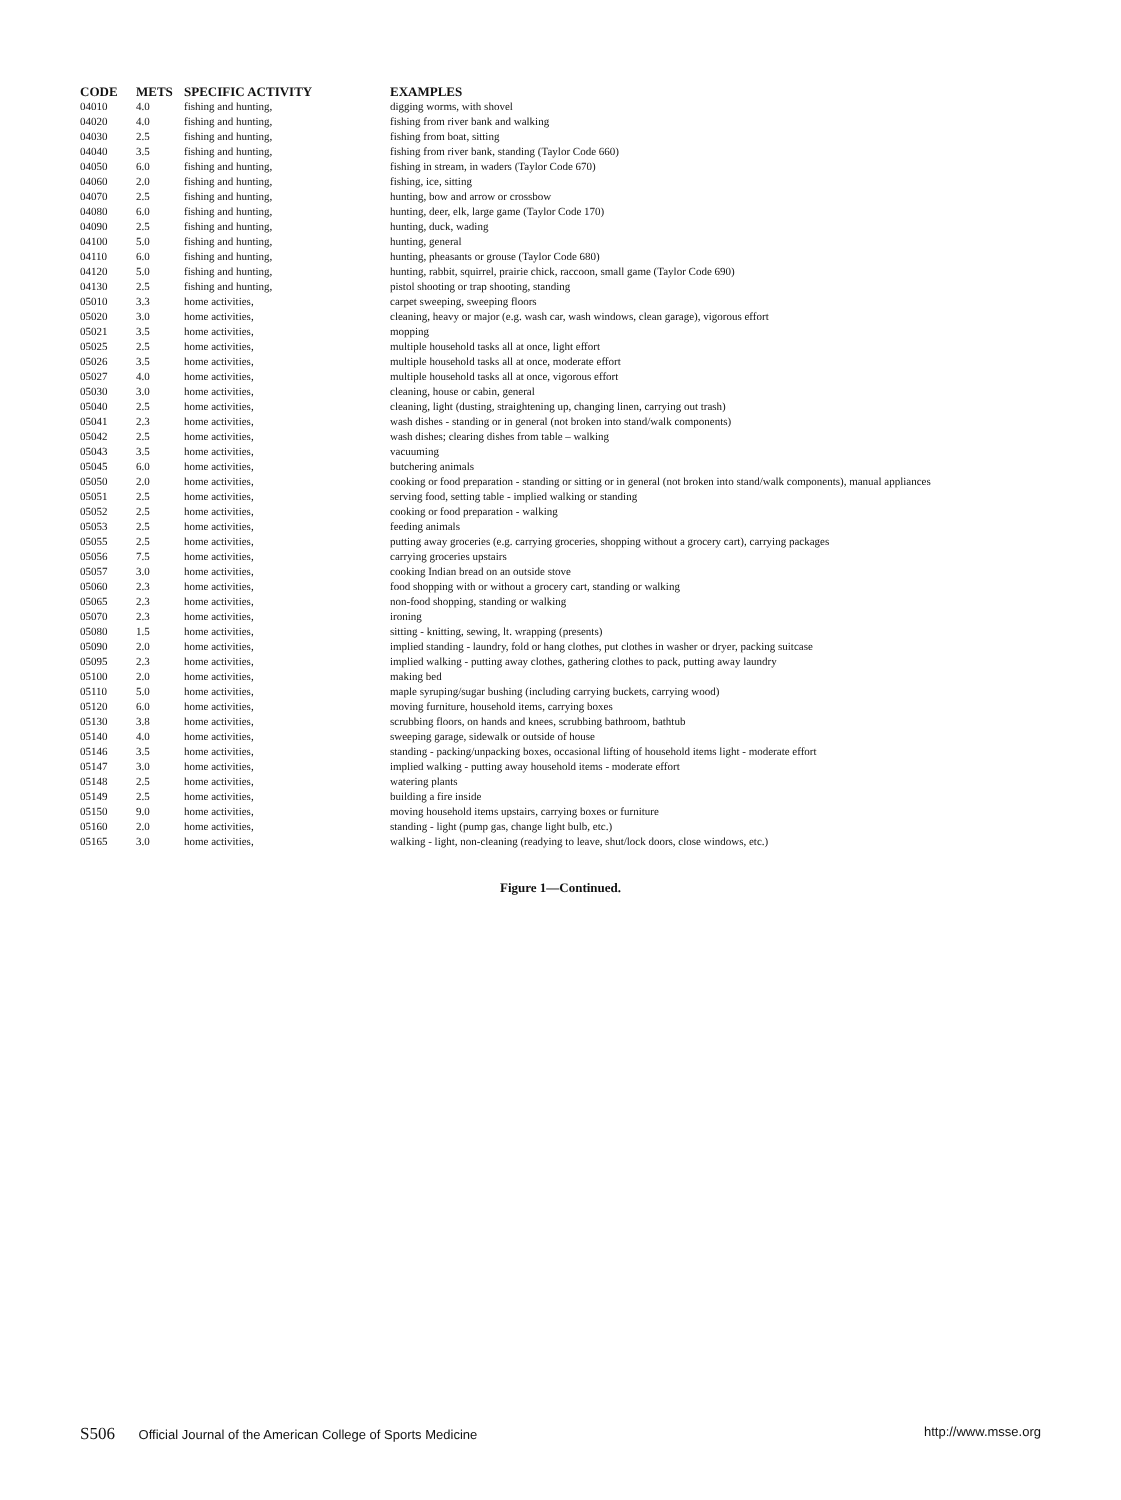| CODE | METS | SPECIFIC ACTIVITY | EXAMPLES |
| --- | --- | --- | --- |
| 04010 | 4.0 | fishing and hunting, | digging worms, with shovel |
| 04020 | 4.0 | fishing and hunting, | fishing from river bank and walking |
| 04030 | 2.5 | fishing and hunting, | fishing from boat, sitting |
| 04040 | 3.5 | fishing and hunting, | fishing from river bank, standing (Taylor Code 660) |
| 04050 | 6.0 | fishing and hunting, | fishing in stream, in waders (Taylor Code 670) |
| 04060 | 2.0 | fishing and hunting, | fishing, ice, sitting |
| 04070 | 2.5 | fishing and hunting, | hunting, bow and arrow or crossbow |
| 04080 | 6.0 | fishing and hunting, | hunting, deer, elk, large game (Taylor Code 170) |
| 04090 | 2.5 | fishing and hunting, | hunting, duck, wading |
| 04100 | 5.0 | fishing and hunting, | hunting, general |
| 04110 | 6.0 | fishing and hunting, | hunting, pheasants or grouse (Taylor Code 680) |
| 04120 | 5.0 | fishing and hunting, | hunting, rabbit, squirrel, prairie chick, raccoon, small game (Taylor Code 690) |
| 04130 | 2.5 | fishing and hunting, | pistol shooting or trap shooting, standing |
| 05010 | 3.3 | home activities, | carpet sweeping, sweeping floors |
| 05020 | 3.0 | home activities, | cleaning, heavy or major (e.g. wash car, wash windows, clean garage), vigorous effort |
| 05021 | 3.5 | home activities, | mopping |
| 05025 | 2.5 | home activities, | multiple household tasks all at once, light effort |
| 05026 | 3.5 | home activities, | multiple household tasks all at once, moderate effort |
| 05027 | 4.0 | home activities, | multiple household tasks all at once, vigorous effort |
| 05030 | 3.0 | home activities, | cleaning, house or cabin, general |
| 05040 | 2.5 | home activities, | cleaning, light (dusting, straightening up, changing linen, carrying out trash) |
| 05041 | 2.3 | home activities, | wash dishes - standing or in general (not broken into stand/walk components) |
| 05042 | 2.5 | home activities, | wash dishes; clearing dishes from table – walking |
| 05043 | 3.5 | home activities, | vacuuming |
| 05045 | 6.0 | home activities, | butchering animals |
| 05050 | 2.0 | home activities, | cooking or food preparation - standing or sitting or in general (not broken into stand/walk components), manual appliances |
| 05051 | 2.5 | home activities, | serving food, setting table - implied walking or standing |
| 05052 | 2.5 | home activities, | cooking or food preparation - walking |
| 05053 | 2.5 | home activities, | feeding animals |
| 05055 | 2.5 | home activities, | putting away groceries (e.g. carrying groceries, shopping without a grocery cart), carrying packages |
| 05056 | 7.5 | home activities, | carrying groceries upstairs |
| 05057 | 3.0 | home activities, | cooking Indian bread on an outside stove |
| 05060 | 2.3 | home activities, | food shopping with or without a grocery cart, standing or walking |
| 05065 | 2.3 | home activities, | non-food shopping, standing or walking |
| 05070 | 2.3 | home activities, | ironing |
| 05080 | 1.5 | home activities, | sitting - knitting, sewing, lt. wrapping (presents) |
| 05090 | 2.0 | home activities, | implied standing - laundry, fold or hang clothes, put clothes in washer or dryer, packing suitcase |
| 05095 | 2.3 | home activities, | implied walking - putting away clothes, gathering clothes to pack, putting away laundry |
| 05100 | 2.0 | home activities, | making bed |
| 05110 | 5.0 | home activities, | maple syruping/sugar bushing (including carrying buckets, carrying wood) |
| 05120 | 6.0 | home activities, | moving furniture, household items, carrying boxes |
| 05130 | 3.8 | home activities, | scrubbing floors, on hands and knees, scrubbing bathroom, bathtub |
| 05140 | 4.0 | home activities, | sweeping garage, sidewalk or outside of house |
| 05146 | 3.5 | home activities, | standing - packing/unpacking boxes, occasional lifting of household items light - moderate effort |
| 05147 | 3.0 | home activities, | implied walking - putting away household items - moderate effort |
| 05148 | 2.5 | home activities, | watering plants |
| 05149 | 2.5 | home activities, | building a fire inside |
| 05150 | 9.0 | home activities, | moving household items upstairs, carrying boxes or furniture |
| 05160 | 2.0 | home activities, | standing - light (pump gas, change light bulb, etc.) |
| 05165 | 3.0 | home activities, | walking - light, non-cleaning (readying to leave, shut/lock doors, close windows, etc.) |
Figure 1—Continued.
S506 Official Journal of the American College of Sports Medicine http://www.msse.org